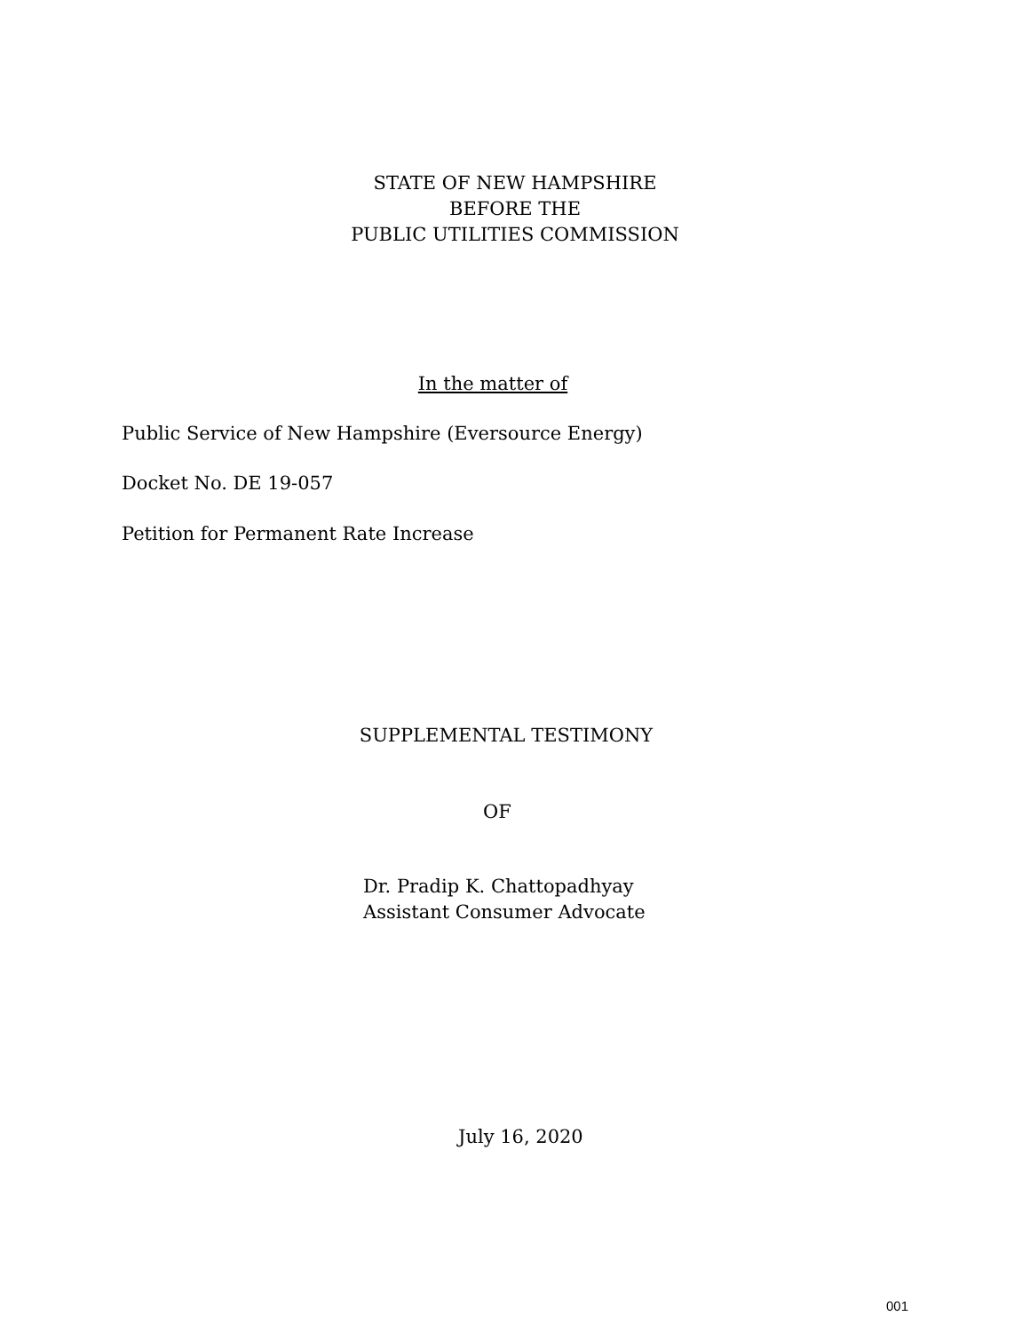STATE OF NEW HAMPSHIRE
BEFORE THE
PUBLIC UTILITIES COMMISSION
In the matter of
Public Service of New Hampshire (Eversource Energy)
Docket No. DE 19-057
Petition for Permanent Rate Increase
SUPPLEMENTAL TESTIMONY
OF
Dr. Pradip K. Chattopadhyay
Assistant Consumer Advocate
July 16, 2020
001